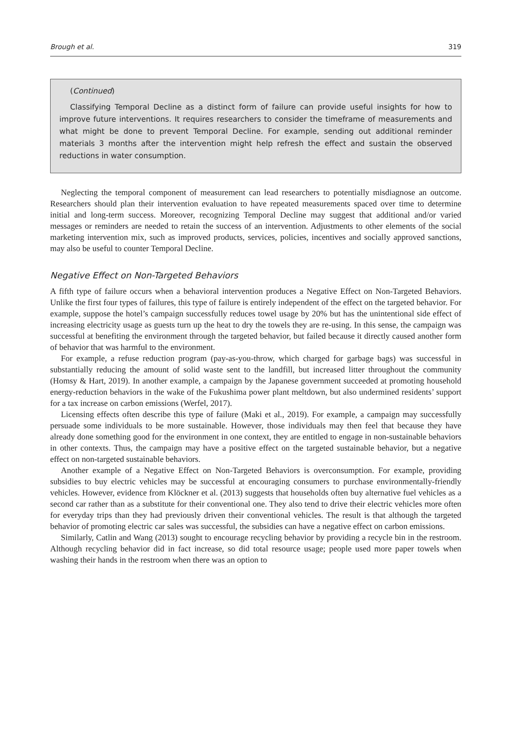Brough et al. 319
(Continued)
Classifying Temporal Decline as a distinct form of failure can provide useful insights for how to improve future interventions. It requires researchers to consider the timeframe of measurements and what might be done to prevent Temporal Decline. For example, sending out additional reminder materials 3 months after the intervention might help refresh the effect and sustain the observed reductions in water consumption.
Neglecting the temporal component of measurement can lead researchers to potentially misdiagnose an outcome. Researchers should plan their intervention evaluation to have repeated measurements spaced over time to determine initial and long-term success. Moreover, recognizing Temporal Decline may suggest that additional and/or varied messages or reminders are needed to retain the success of an intervention. Adjustments to other elements of the social marketing intervention mix, such as improved products, services, policies, incentives and socially approved sanctions, may also be useful to counter Temporal Decline.
Negative Effect on Non-Targeted Behaviors
A fifth type of failure occurs when a behavioral intervention produces a Negative Effect on Non-Targeted Behaviors. Unlike the first four types of failures, this type of failure is entirely independent of the effect on the targeted behavior. For example, suppose the hotel’s campaign successfully reduces towel usage by 20% but has the unintentional side effect of increasing electricity usage as guests turn up the heat to dry the towels they are re-using. In this sense, the campaign was successful at benefiting the environment through the targeted behavior, but failed because it directly caused another form of behavior that was harmful to the environment.
For example, a refuse reduction program (pay-as-you-throw, which charged for garbage bags) was successful in substantially reducing the amount of solid waste sent to the landfill, but increased litter throughout the community (Homsy & Hart, 2019). In another example, a campaign by the Japanese government succeeded at promoting household energy-reduction behaviors in the wake of the Fukushima power plant meltdown, but also undermined residents’ support for a tax increase on carbon emissions (Werfel, 2017).
Licensing effects often describe this type of failure (Maki et al., 2019). For example, a campaign may successfully persuade some individuals to be more sustainable. However, those individuals may then feel that because they have already done something good for the environment in one context, they are entitled to engage in non-sustainable behaviors in other contexts. Thus, the campaign may have a positive effect on the targeted sustainable behavior, but a negative effect on non-targeted sustainable behaviors.
Another example of a Negative Effect on Non-Targeted Behaviors is overconsumption. For example, providing subsidies to buy electric vehicles may be successful at encouraging consumers to purchase environmentally-friendly vehicles. However, evidence from Klöckner et al. (2013) suggests that households often buy alternative fuel vehicles as a second car rather than as a substitute for their conventional one. They also tend to drive their electric vehicles more often for everyday trips than they had previously driven their conventional vehicles. The result is that although the targeted behavior of promoting electric car sales was successful, the subsidies can have a negative effect on carbon emissions.
Similarly, Catlin and Wang (2013) sought to encourage recycling behavior by providing a recycle bin in the restroom. Although recycling behavior did in fact increase, so did total resource usage; people used more paper towels when washing their hands in the restroom when there was an option to